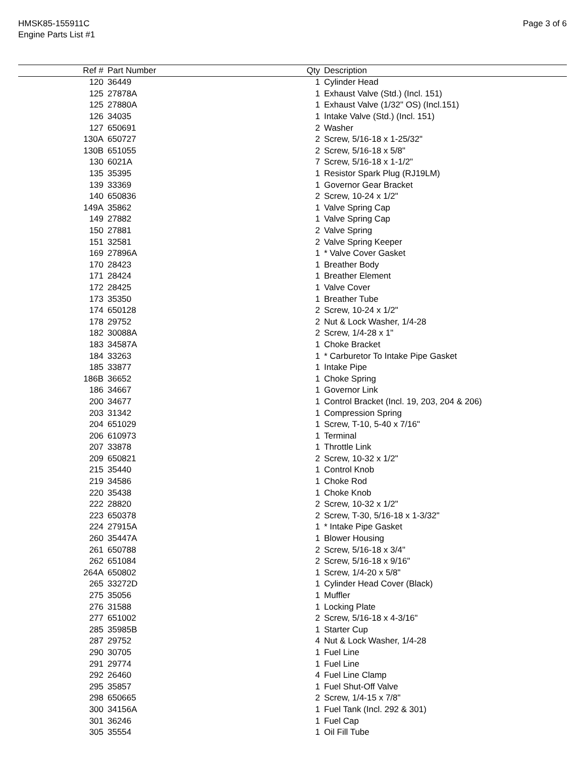HMSK85-155911C
Engine Parts List #1
Page 3 of 6
| Ref # | Part Number | Qty | Description |
| --- | --- | --- | --- |
| 120 | 36449 | 1 | Cylinder Head |
| 125 | 27878A | 1 | Exhaust Valve (Std.) (Incl. 151) |
| 125 | 27880A | 1 | Exhaust Valve (1/32" OS) (Incl.151) |
| 126 | 34035 | 1 | Intake Valve (Std.) (Incl. 151) |
| 127 | 650691 | 2 | Washer |
| 130A | 650727 | 2 | Screw, 5/16-18 x 1-25/32" |
| 130B | 651055 | 2 | Screw, 5/16-18 x 5/8" |
| 130 | 6021A | 7 | Screw, 5/16-18 x 1-1/2" |
| 135 | 35395 | 1 | Resistor Spark Plug (RJ19LM) |
| 139 | 33369 | 1 | Governor Gear Bracket |
| 140 | 650836 | 2 | Screw, 10-24 x 1/2" |
| 149A | 35862 | 1 | Valve Spring Cap |
| 149 | 27882 | 1 | Valve Spring Cap |
| 150 | 27881 | 2 | Valve Spring |
| 151 | 32581 | 2 | Valve Spring Keeper |
| 169 | 27896A | 1 | * Valve Cover Gasket |
| 170 | 28423 | 1 | Breather Body |
| 171 | 28424 | 1 | Breather Element |
| 172 | 28425 | 1 | Valve Cover |
| 173 | 35350 | 1 | Breather Tube |
| 174 | 650128 | 2 | Screw, 10-24 x 1/2" |
| 178 | 29752 | 2 | Nut & Lock Washer, 1/4-28 |
| 182 | 30088A | 2 | Screw, 1/4-28 x 1" |
| 183 | 34587A | 1 | Choke Bracket |
| 184 | 33263 | 1 | * Carburetor To Intake Pipe Gasket |
| 185 | 33877 | 1 | Intake Pipe |
| 186B | 36652 | 1 | Choke Spring |
| 186 | 34667 | 1 | Governor Link |
| 200 | 34677 | 1 | Control Bracket (Incl. 19, 203, 204 & 206) |
| 203 | 31342 | 1 | Compression Spring |
| 204 | 651029 | 1 | Screw, T-10, 5-40 x 7/16" |
| 206 | 610973 | 1 | Terminal |
| 207 | 33878 | 1 | Throttle Link |
| 209 | 650821 | 2 | Screw, 10-32 x 1/2" |
| 215 | 35440 | 1 | Control Knob |
| 219 | 34586 | 1 | Choke Rod |
| 220 | 35438 | 1 | Choke Knob |
| 222 | 28820 | 2 | Screw, 10-32 x 1/2" |
| 223 | 650378 | 2 | Screw, T-30, 5/16-18 x 1-3/32" |
| 224 | 27915A | 1 | * Intake Pipe Gasket |
| 260 | 35447A | 1 | Blower Housing |
| 261 | 650788 | 2 | Screw, 5/16-18 x 3/4" |
| 262 | 651084 | 2 | Screw, 5/16-18 x 9/16" |
| 264A | 650802 | 1 | Screw, 1/4-20 x 5/8" |
| 265 | 33272D | 1 | Cylinder Head Cover (Black) |
| 275 | 35056 | 1 | Muffler |
| 276 | 31588 | 1 | Locking Plate |
| 277 | 651002 | 2 | Screw, 5/16-18 x 4-3/16" |
| 285 | 35985B | 1 | Starter Cup |
| 287 | 29752 | 4 | Nut & Lock Washer, 1/4-28 |
| 290 | 30705 | 1 | Fuel Line |
| 291 | 29774 | 1 | Fuel Line |
| 292 | 26460 | 4 | Fuel Line Clamp |
| 295 | 35857 | 1 | Fuel Shut-Off Valve |
| 298 | 650665 | 2 | Screw, 1/4-15 x 7/8" |
| 300 | 34156A | 1 | Fuel Tank (Incl. 292 & 301) |
| 301 | 36246 | 1 | Fuel Cap |
| 305 | 35554 | 1 | Oil Fill Tube |